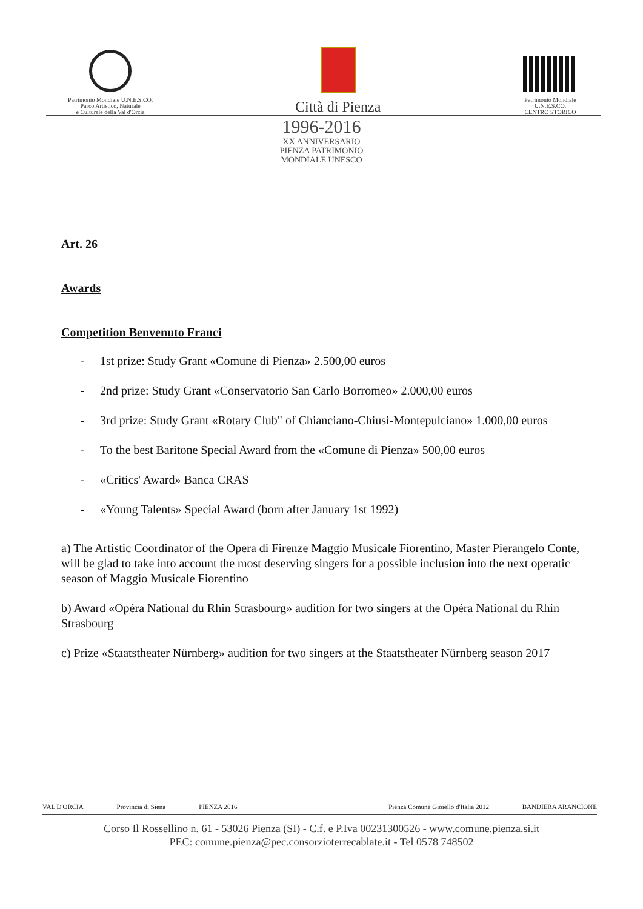Patrimonio Mondiale U.N.E.S.CO.
Parco Artistico, Naturale
e Culturale della Val d'Orcia
Città di Pienza
Patrimonio Mondiale
U.N.E.S.CO.
CENTRO STORICO
1996-2016
XX ANNIVERSARIO
PIENZA PATRIMONIO
MONDIALE UNESCO
Art. 26
Awards
Competition Benvenuto Franci
- 1st prize: Study Grant «Comune di Pienza» 2.500,00 euros
- 2nd prize: Study Grant «Conservatorio San Carlo Borromeo» 2.000,00 euros
- 3rd prize: Study Grant «Rotary Club" of Chianciano-Chiusi-Montepulciano» 1.000,00 euros
- To the best Baritone Special Award from the «Comune di Pienza» 500,00 euros
- «Critics' Award» Banca CRAS
- «Young Talents» Special Award (born after January 1st 1992)
a) The Artistic Coordinator of the Opera di Firenze Maggio Musicale Fiorentino, Master Pierangelo Conte, will be glad to take into account the most deserving singers for a possible inclusion into the next operatic season of Maggio Musicale Fiorentino
b) Award «Opéra National du Rhin Strasbourg» audition for two singers at the Opéra National du Rhin Strasbourg
c) Prize «Staatstheater Nürnberg» audition for two singers at the Staatstheater Nürnberg season 2017
VAL D'ORCIA
Provincia di Siena
PIENZA 2016
Pienza Comune Gioiello d'Italia 2012
BANDIERA ARANCIONE
Corso Il Rossellino n. 61 - 53026 Pienza (SI) - C.f. e P.Iva 00231300526 - www.comune.pienza.si.it
PEC: comune.pienza@pec.consorzioterrecablate.it - Tel 0578 748502